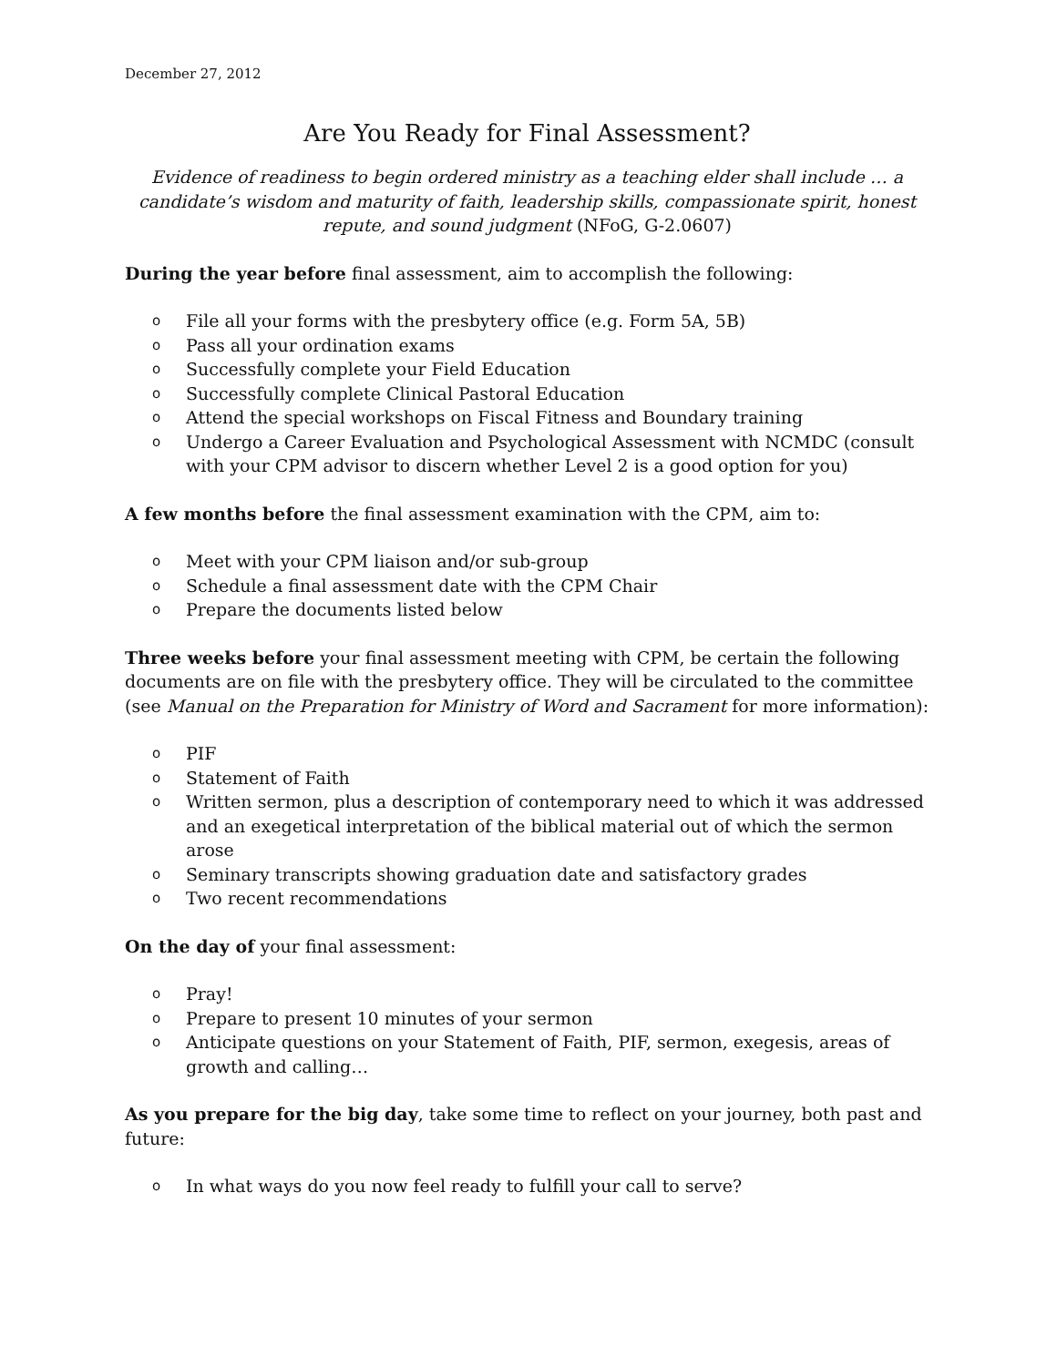December 27, 2012
Are You Ready for Final Assessment?
Evidence of readiness to begin ordered ministry as a teaching elder shall include … a candidate’s wisdom and maturity of faith, leadership skills, compassionate spirit, honest repute, and sound judgment (NFoG, G-2.0607)
During the year before final assessment, aim to accomplish the following:
o File all your forms with the presbytery office (e.g. Form 5A, 5B)
o Pass all your ordination exams
o Successfully complete your Field Education
o Successfully complete Clinical Pastoral Education
o Attend the special workshops on Fiscal Fitness and Boundary training
o Undergo a Career Evaluation and Psychological Assessment with NCMDC (consult with your CPM advisor to discern whether Level 2 is a good option for you)
A few months before the final assessment examination with the CPM, aim to:
o Meet with your CPM liaison and/or sub-group
o Schedule a final assessment date with the CPM Chair
o Prepare the documents listed below
Three weeks before your final assessment meeting with CPM, be certain the following documents are on file with the presbytery office. They will be circulated to the committee (see Manual on the Preparation for Ministry of Word and Sacrament for more information):
o PIF
o Statement of Faith
o Written sermon, plus a description of contemporary need to which it was addressed and an exegetical interpretation of the biblical material out of which the sermon arose
o Seminary transcripts showing graduation date and satisfactory grades
o Two recent recommendations
On the day of your final assessment:
o Pray!
o Prepare to present 10 minutes of your sermon
o Anticipate questions on your Statement of Faith, PIF, sermon, exegesis, areas of growth and calling…
As you prepare for the big day, take some time to reflect on your journey, both past and future:
o In what ways do you now feel ready to fulfill your call to serve?